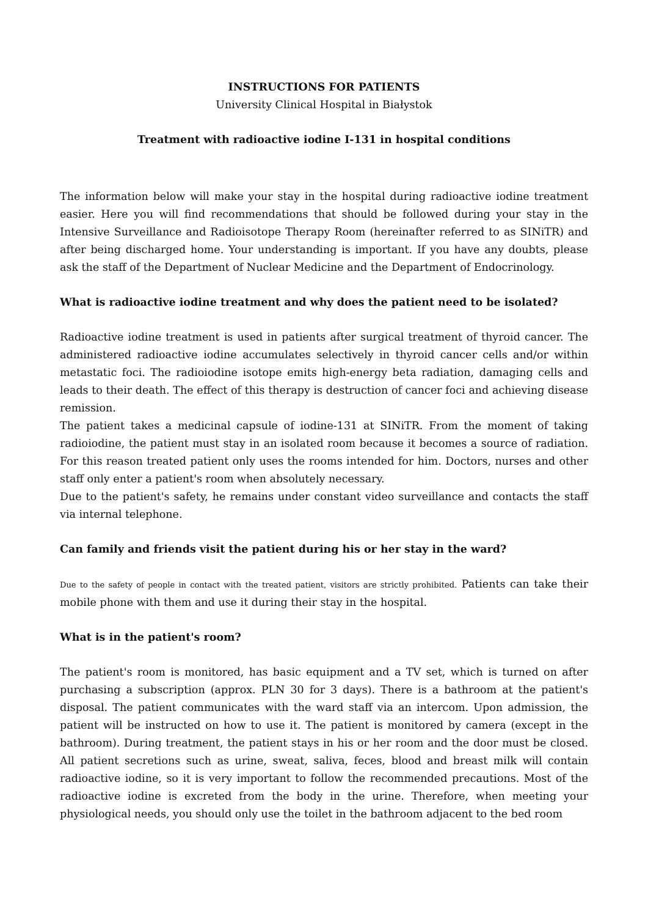INSTRUCTIONS FOR PATIENTS
University Clinical Hospital in Białystok
Treatment with radioactive iodine I-131 in hospital conditions
The information below will make your stay in the hospital during radioactive iodine treatment easier. Here you will find recommendations that should be followed during your stay in the Intensive Surveillance and Radioisotope Therapy Room (hereinafter referred to as SINiTR) and after being discharged home. Your understanding is important. If you have any doubts, please ask the staff of the Department of Nuclear Medicine and the Department of Endocrinology.
What is radioactive iodine treatment and why does the patient need to be isolated?
Radioactive iodine treatment is used in patients after surgical treatment of thyroid cancer. The administered radioactive iodine accumulates selectively in thyroid cancer cells and/or within metastatic foci. The radioiodine isotope emits high-energy beta radiation, damaging cells and leads to their death. The effect of this therapy is destruction of cancer foci and achieving disease remission.
The patient takes a medicinal capsule of iodine-131 at SINiTR. From the moment of taking radioiodine, the patient must stay in an isolated room because it becomes a source of radiation. For this reason treated patient only uses the rooms intended for him. Doctors, nurses and other staff only enter a patient's room when absolutely necessary.
Due to the patient's safety, he remains under constant video surveillance and contacts the staff via internal telephone.
Can family and friends visit the patient during his or her stay in the ward?
Due to the safety of people in contact with the treated patient, visitors are strictly prohibited. Patients can take their mobile phone with them and use it during their stay in the hospital.
What is in the patient's room?
The patient's room is monitored, has basic equipment and a TV set, which is turned on after purchasing a subscription (approx. PLN 30 for 3 days). There is a bathroom at the patient's disposal. The patient communicates with the ward staff via an intercom. Upon admission, the patient will be instructed on how to use it. The patient is monitored by camera (except in the bathroom). During treatment, the patient stays in his or her room and the door must be closed. All patient secretions such as urine, sweat, saliva, feces, blood and breast milk will contain radioactive iodine, so it is very important to follow the recommended precautions. Most of the radioactive iodine is excreted from the body in the urine. Therefore, when meeting your physiological needs, you should only use the toilet in the bathroom adjacent to the bed room